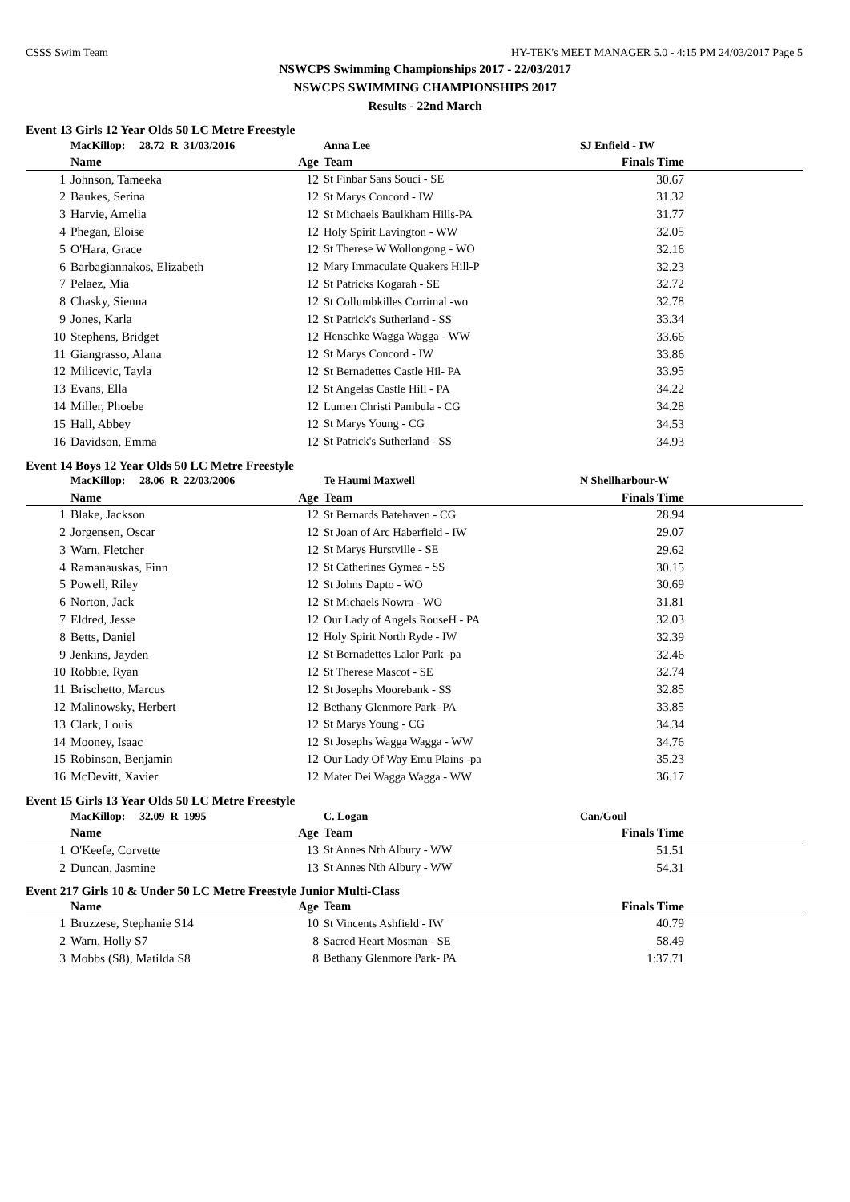CSSS Swim Team HY-TEK's MEET MANAGER 5.0 - 4:15 PM 24/03/2017 Page 5
NSWCPS Swimming Championships 2017 - 22/03/2017
NSWCPS SWIMMING CHAMPIONSHIPS 2017
Results - 22nd March
Event 13 Girls 12 Year Olds 50 LC Metre Freestyle
| | MacKillop: 28.72 R 31/03/2016 | | Anna Lee | SJ Enfield - IW | |
| | Name | Age | Team | Finals Time | |
| 1 | Johnson, Tameeka | 12 | St Finbar Sans Souci - SE | 30.67 | |
| 2 | Baukes, Serina | 12 | St Marys Concord - IW | 31.32 | |
| 3 | Harvie, Amelia | 12 | St Michaels Baulkham Hills-PA | 31.77 | |
| 4 | Phegan, Eloise | 12 | Holy Spirit Lavington - WW | 32.05 | |
| 5 | O'Hara, Grace | 12 | St Therese W Wollongong - WO | 32.16 | |
| 6 | Barbagiannakos, Elizabeth | 12 | Mary Immaculate Quakers Hill-P | 32.23 | |
| 7 | Pelaez, Mia | 12 | St Patricks Kogarah - SE | 32.72 | |
| 8 | Chasky, Sienna | 12 | St Collumbkilles Corrimal -wo | 32.78 | |
| 9 | Jones, Karla | 12 | St Patrick's Sutherland - SS | 33.34 | |
| 10 | Stephens, Bridget | 12 | Henschke Wagga Wagga - WW | 33.66 | |
| 11 | Giangrasso, Alana | 12 | St Marys Concord - IW | 33.86 | |
| 12 | Milicevic, Tayla | 12 | St Bernadettes Castle Hil- PA | 33.95 | |
| 13 | Evans, Ella | 12 | St Angelas Castle Hill - PA | 34.22 | |
| 14 | Miller, Phoebe | 12 | Lumen Christi Pambula - CG | 34.28 | |
| 15 | Hall, Abbey | 12 | St Marys Young - CG | 34.53 | |
| 16 | Davidson, Emma | 12 | St Patrick's Sutherland - SS | 34.93 | |
Event 14 Boys 12 Year Olds 50 LC Metre Freestyle
| | MacKillop: 28.06 R 22/03/2006 | | Te Haumi Maxwell | N Shellharbour-W | |
| | Name | Age | Team | Finals Time | |
| 1 | Blake, Jackson | 12 | St Bernards Batehaven - CG | 28.94 | |
| 2 | Jorgensen, Oscar | 12 | St Joan of Arc Haberfield - IW | 29.07 | |
| 3 | Warn, Fletcher | 12 | St Marys Hurstville - SE | 29.62 | |
| 4 | Ramanauskas, Finn | 12 | St Catherines Gymea - SS | 30.15 | |
| 5 | Powell, Riley | 12 | St Johns Dapto - WO | 30.69 | |
| 6 | Norton, Jack | 12 | St Michaels Nowra - WO | 31.81 | |
| 7 | Eldred, Jesse | 12 | Our Lady of Angels RouseH - PA | 32.03 | |
| 8 | Betts, Daniel | 12 | Holy Spirit North Ryde - IW | 32.39 | |
| 9 | Jenkins, Jayden | 12 | St Bernadettes Lalor Park -pa | 32.46 | |
| 10 | Robbie, Ryan | 12 | St Therese Mascot - SE | 32.74 | |
| 11 | Brischetto, Marcus | 12 | St Josephs Moorebank - SS | 32.85 | |
| 12 | Malinowsky, Herbert | 12 | Bethany Glenmore Park- PA | 33.85 | |
| 13 | Clark, Louis | 12 | St Marys Young - CG | 34.34 | |
| 14 | Mooney, Isaac | 12 | St Josephs Wagga Wagga - WW | 34.76 | |
| 15 | Robinson, Benjamin | 12 | Our Lady Of Way Emu Plains -pa | 35.23 | |
| 16 | McDevitt, Xavier | 12 | Mater Dei Wagga Wagga - WW | 36.17 | |
Event 15 Girls 13 Year Olds 50 LC Metre Freestyle
| | MacKillop: 32.09 R 1995 | | C. Logan | Can/Goul | |
| | Name | Age | Team | Finals Time | |
| 1 | O'Keefe, Corvette | 13 | St Annes Nth Albury - WW | 51.51 | |
| 2 | Duncan, Jasmine | 13 | St Annes Nth Albury - WW | 54.31 | |
Event 217 Girls 10 & Under 50 LC Metre Freestyle Junior Multi-Class
| | Name | Age | Team | Finals Time | |
| --- | --- | --- | --- | --- | --- |
| 1 | Bruzzese, Stephanie S14 | 10 | St Vincents Ashfield - IW | 40.79 | |
| 2 | Warn, Holly S7 | 8 | Sacred Heart Mosman - SE | 58.49 | |
| 3 | Mobbs (S8), Matilda S8 | 8 | Bethany Glenmore Park- PA | 1:37.71 | |